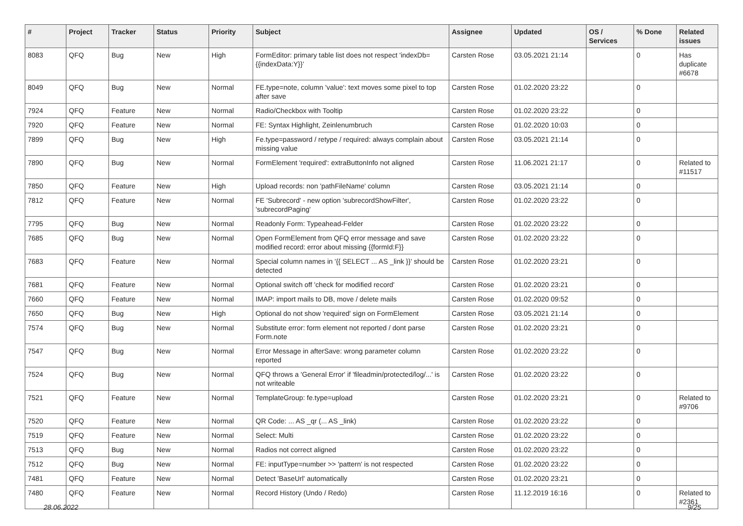| # | Project | Tracker | Status | Priority | Subject | Assignee | Updated | OS / Services | % Done | Related issues |
| --- | --- | --- | --- | --- | --- | --- | --- | --- | --- | --- |
| 8083 | QFQ | Bug | New | High | FormEditor: primary table list does not respect 'indexDb={{indexData:Y}}' | Carsten Rose | 03.05.2021 21:14 | | 0 | Has duplicate #6678 |
| 8049 | QFQ | Bug | New | Normal | FE.type=note, column 'value': text moves some pixel to top after save | Carsten Rose | 01.02.2020 23:22 | | 0 | |
| 7924 | QFQ | Feature | New | Normal | Radio/Checkbox with Tooltip | Carsten Rose | 01.02.2020 23:22 | | 0 | |
| 7920 | QFQ | Feature | New | Normal | FE: Syntax Highlight, Zeinlenumbruch | Carsten Rose | 01.02.2020 10:03 | | 0 | |
| 7899 | QFQ | Bug | New | High | Fe.type=password / retype / required: always complain about missing value | Carsten Rose | 03.05.2021 21:14 | | 0 | |
| 7890 | QFQ | Bug | New | Normal | FormElement 'required': extraButtonInfo not aligned | Carsten Rose | 11.06.2021 21:17 | | 0 | Related to #11517 |
| 7850 | QFQ | Feature | New | High | Upload records: non 'pathFileName' column | Carsten Rose | 03.05.2021 21:14 | | 0 | |
| 7812 | QFQ | Feature | New | Normal | FE 'Subrecord' - new option 'subrecordShowFilter', 'subrecordPaging' | Carsten Rose | 01.02.2020 23:22 | | 0 | |
| 7795 | QFQ | Bug | New | Normal | Readonly Form: Typeahead-Felder | Carsten Rose | 01.02.2020 23:22 | | 0 | |
| 7685 | QFQ | Bug | New | Normal | Open FormElement from QFQ error message and save modified record: error about missing {{formId:F}} | Carsten Rose | 01.02.2020 23:22 | | 0 | |
| 7683 | QFQ | Feature | New | Normal | Special column names in '{{ SELECT ... AS _link }}' should be detected | Carsten Rose | 01.02.2020 23:21 | | 0 | |
| 7681 | QFQ | Feature | New | Normal | Optional switch off 'check for modified record' | Carsten Rose | 01.02.2020 23:21 | | 0 | |
| 7660 | QFQ | Feature | New | Normal | IMAP: import mails to DB, move / delete mails | Carsten Rose | 01.02.2020 09:52 | | 0 | |
| 7650 | QFQ | Bug | New | High | Optional do not show 'required' sign on FormElement | Carsten Rose | 03.05.2021 21:14 | | 0 | |
| 7574 | QFQ | Bug | New | Normal | Substitute error: form element not reported / dont parse Form.note | Carsten Rose | 01.02.2020 23:21 | | 0 | |
| 7547 | QFQ | Bug | New | Normal | Error Message in afterSave: wrong parameter column reported | Carsten Rose | 01.02.2020 23:22 | | 0 | |
| 7524 | QFQ | Bug | New | Normal | QFQ throws a 'General Error' if 'fileadmin/protected/log/...' is not writeable | Carsten Rose | 01.02.2020 23:22 | | 0 | |
| 7521 | QFQ | Feature | New | Normal | TemplateGroup: fe.type=upload | Carsten Rose | 01.02.2020 23:21 | | 0 | Related to #9706 |
| 7520 | QFQ | Feature | New | Normal | QR Code: ... AS _qr (... AS _link) | Carsten Rose | 01.02.2020 23:22 | | 0 | |
| 7519 | QFQ | Feature | New | Normal | Select: Multi | Carsten Rose | 01.02.2020 23:22 | | 0 | |
| 7513 | QFQ | Bug | New | Normal | Radios not correct aligned | Carsten Rose | 01.02.2020 23:22 | | 0 | |
| 7512 | QFQ | Bug | New | Normal | FE: inputType=number >> 'pattern' is not respected | Carsten Rose | 01.02.2020 23:22 | | 0 | |
| 7481 | QFQ | Feature | New | Normal | Detect 'BaseUrl' automatically | Carsten Rose | 01.02.2020 23:21 | | 0 | |
| 7480 | QFQ | Feature | New | Normal | Record History (Undo / Redo) | Carsten Rose | 11.12.2019 16:16 | | 0 | Related to #2361 |
28.06.2022 9/25